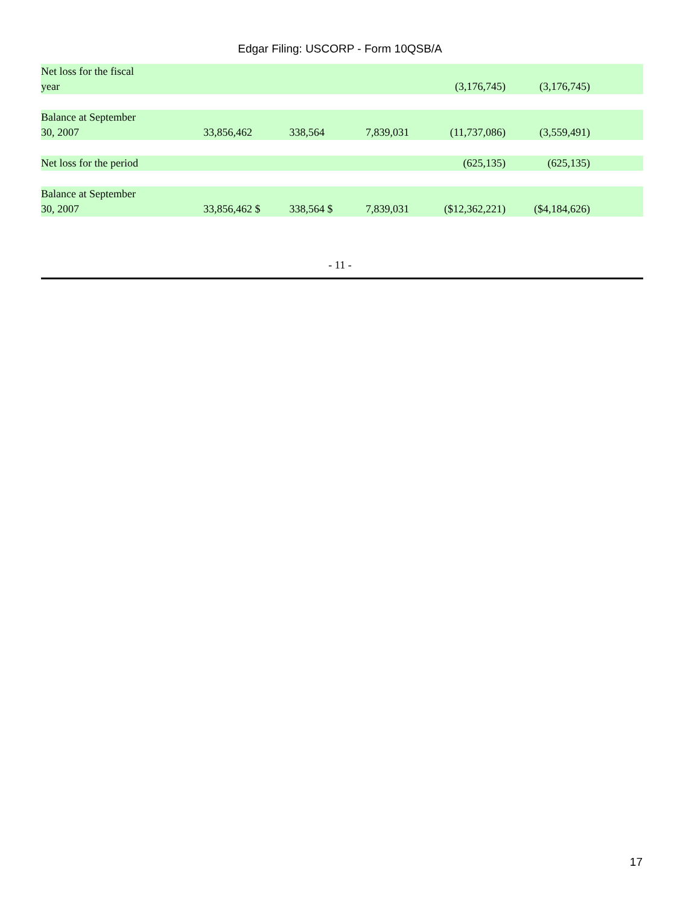Edgar Filing: USCORP - Form 10QSB/A
| Net loss for the fiscal year | | | | | | (3,176,745) | (3,176,745) | |
| Balance at September 30, 2007 | 33,856,462 | | 338,564 | | 7,839,031 | (11,737,086) | (3,559,491) | |
| Net loss for the period | | | | | | (625,135) | (625,135) | |
| Balance at September 30, 2007 | 33,856,462 | $ | 338,564 | $ | 7,839,031 | ($12,362,221) | ($4,184,626) | |
- 11 -
17